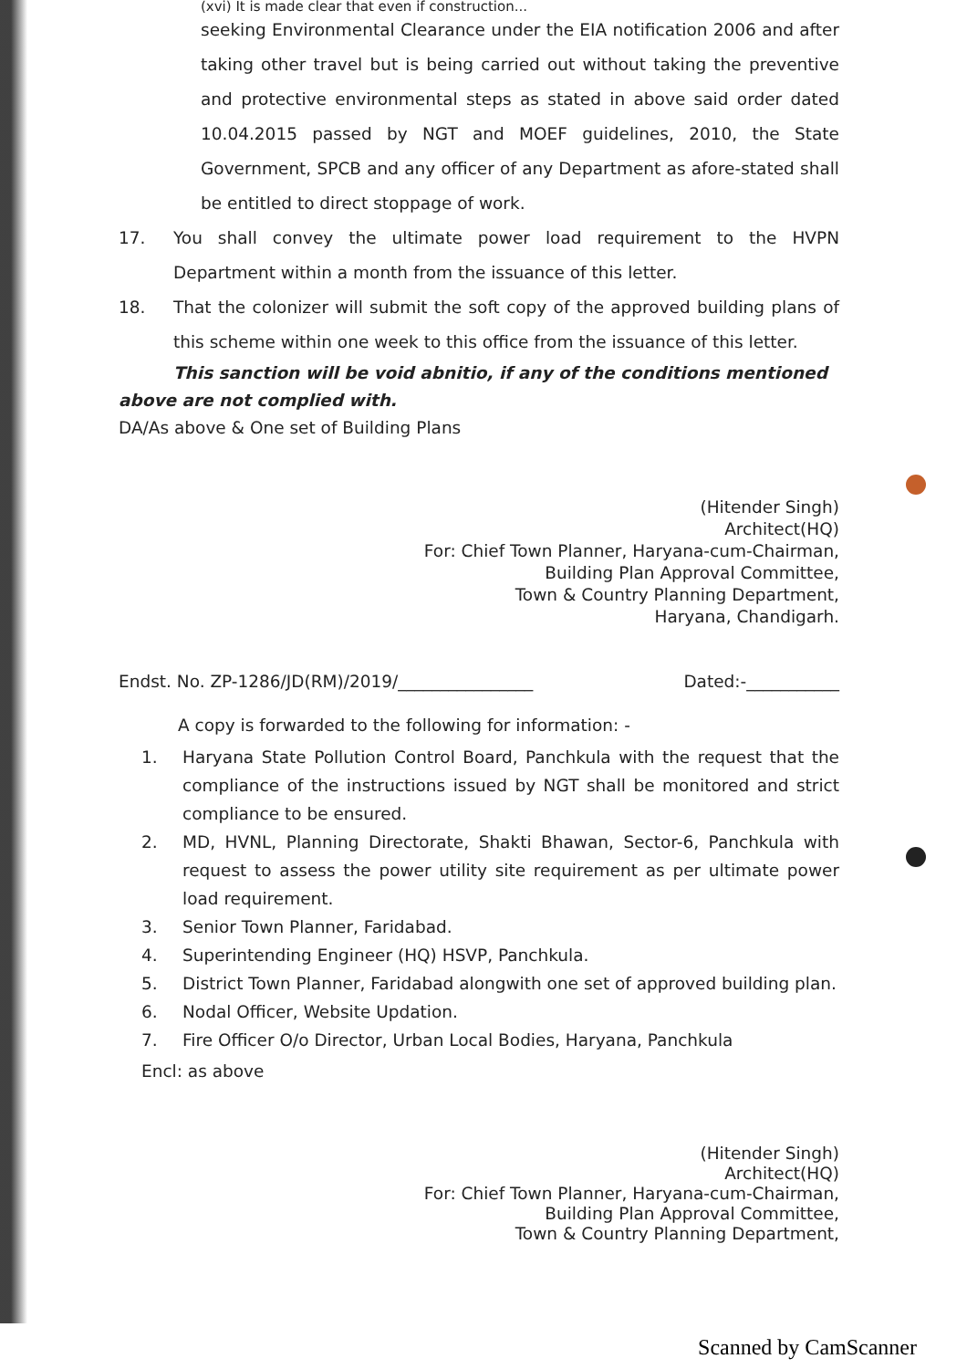(xvi) It is made clear that even if construction...
seeking Environmental Clearance under the EIA notification 2006 and after taking other travel but is being carried out without taking the preventive and protective environmental steps as stated in above said order dated 10.04.2015 passed by NGT and MOEF guidelines, 2010, the State Government, SPCB and any officer of any Department as afore-stated shall be entitled to direct stoppage of work.
17. You shall convey the ultimate power load requirement to the HVPN Department within a month from the issuance of this letter.
18. That the colonizer will submit the soft copy of the approved building plans of this scheme within one week to this office from the issuance of this letter.
This sanction will be void abnitio, if any of the conditions mentioned above are not complied with.
DA/As above & One set of Building Plans
(Hitender Singh)
Architect(HQ)
For: Chief Town Planner, Haryana-cum-Chairman,
Building Plan Approval Committee,
Town & Country Planning Department,
Haryana, Chandigarh.
Endst. No. ZP-1286/JD(RM)/2019/________________ Dated:-___________
A copy is forwarded to the following for information: -
1. Haryana State Pollution Control Board, Panchkula with the request that the compliance of the instructions issued by NGT shall be monitored and strict compliance to be ensured.
2. MD, HVNL, Planning Directorate, Shakti Bhawan, Sector-6, Panchkula with request to assess the power utility site requirement as per ultimate power load requirement.
3. Senior Town Planner, Faridabad.
4. Superintending Engineer (HQ) HSVP, Panchkula.
5. District Town Planner, Faridabad alongwith one set of approved building plan.
6. Nodal Officer, Website Updation.
7. Fire Officer O/o Director, Urban Local Bodies, Haryana, Panchkula
Encl: as above
(Hitender Singh)
Architect(HQ)
For: Chief Town Planner, Haryana-cum-Chairman,
Building Plan Approval Committee,
Town & Country Planning Department,
Scanned by CamScanner